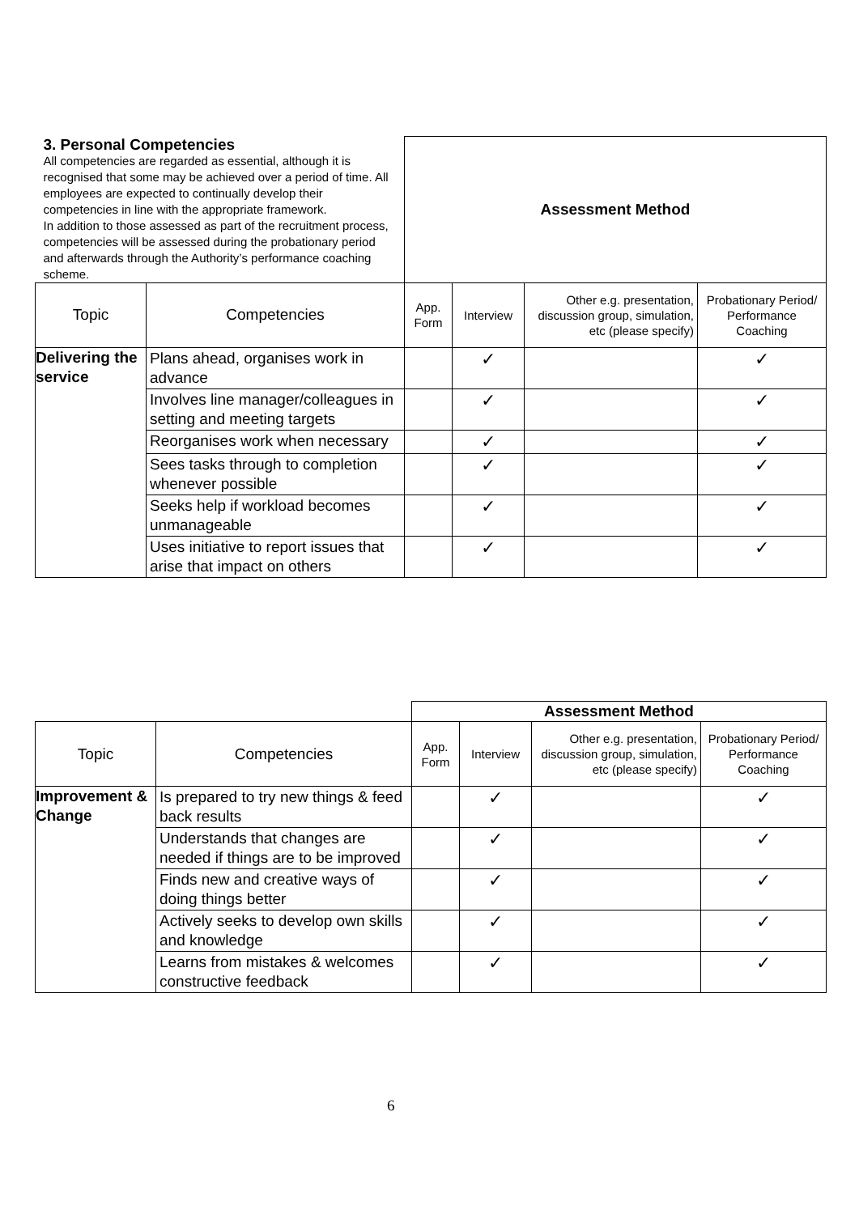| 3. Personal Competencies All competencies are regarded as essential, although it is recognised that some may be achieved over a period of time. All employees are expected to continually develop their competencies in line with the appropriate framework. In addition to those assessed as part of the recruitment process, competencies will be assessed during the probationary period and afterwards through the Authority’s performance coaching scheme. | | Assessment Method | | | |
| Topic | Competencies | App. Form | Interview | Other e.g. presentation, discussion group, simulation, etc (please specify) | Probationary Period/ Performance Coaching |
| Delivering the service | Plans ahead, organises work in advance | | ✓ | | ✓ |
| | Involves line manager/colleagues in setting and meeting targets | | ✓ | | ✓ |
| | Reorganises work when necessary | | ✓ | | ✓ |
| | Sees tasks through to completion whenever possible | | ✓ | | ✓ |
| | Seeks help if workload becomes unmanageable | | ✓ | | ✓ |
| | Uses initiative to report issues that arise that impact on others | | ✓ | | ✓ |
| | | Assessment Method | | | |
| Topic | Competencies | App. Form | Interview | Other e.g. presentation, discussion group, simulation, etc (please specify) | Probationary Period/ Performance Coaching |
| Improvement & Change | Is prepared to try new things & feed back results | | ✓ | | ✓ |
| | Understands that changes are needed if things are to be improved | | ✓ | | ✓ |
| | Finds new and creative ways of doing things better | | ✓ | | ✓ |
| | Actively seeks to develop own skills and knowledge | | ✓ | | ✓ |
| | Learns from mistakes & welcomes constructive feedback | | ✓ | | ✓ |
6